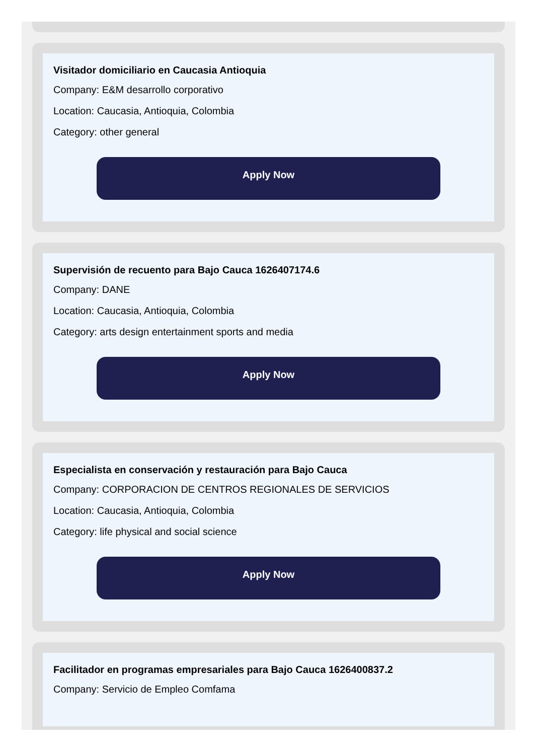Visitador domiciliario en Caucasia Antioquia
Company: E&M desarrollo corporativo
Location: Caucasia, Antioquia, Colombia
Category: other general
Apply Now
Supervisión de recuento para Bajo Cauca 1626407174.6
Company: DANE
Location: Caucasia, Antioquia, Colombia
Category: arts design entertainment sports and media
Apply Now
Especialista en conservación y restauración para Bajo Cauca
Company: CORPORACION DE CENTROS REGIONALES DE SERVICIOS
Location: Caucasia, Antioquia, Colombia
Category: life physical and social science
Apply Now
Facilitador en programas empresariales para Bajo Cauca 1626400837.2
Company: Servicio de Empleo Comfama